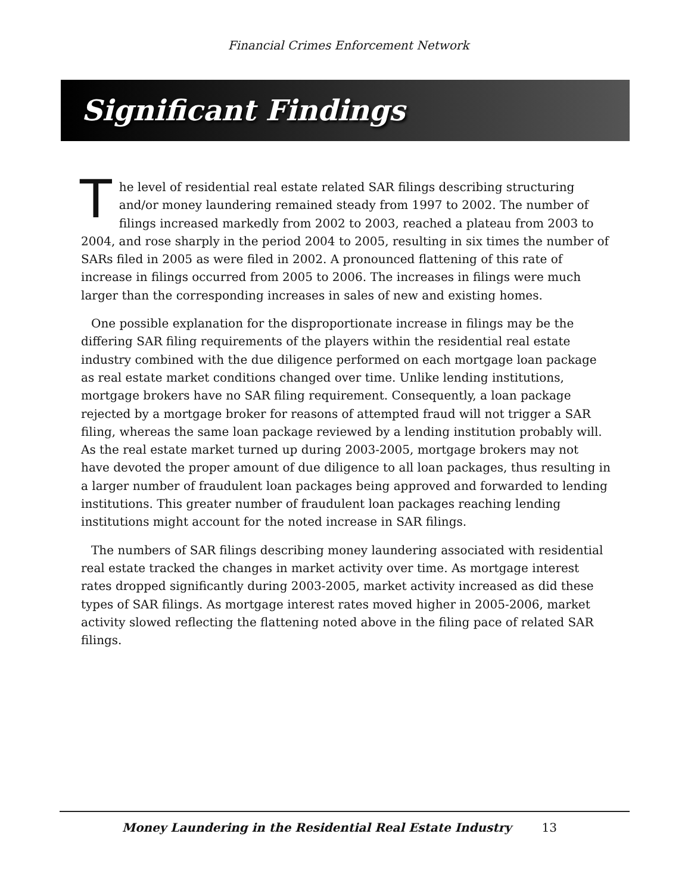Financial Crimes Enforcement Network
Significant Findings
The level of residential real estate related SAR filings describing structuring and/or money laundering remained steady from 1997 to 2002. The number of filings increased markedly from 2002 to 2003, reached a plateau from 2003 to 2004, and rose sharply in the period 2004 to 2005, resulting in six times the number of SARs filed in 2005 as were filed in 2002. A pronounced flattening of this rate of increase in filings occurred from 2005 to 2006. The increases in filings were much larger than the corresponding increases in sales of new and existing homes.
One possible explanation for the disproportionate increase in filings may be the differing SAR filing requirements of the players within the residential real estate industry combined with the due diligence performed on each mortgage loan package as real estate market conditions changed over time. Unlike lending institutions, mortgage brokers have no SAR filing requirement. Consequently, a loan package rejected by a mortgage broker for reasons of attempted fraud will not trigger a SAR filing, whereas the same loan package reviewed by a lending institution probably will. As the real estate market turned up during 2003-2005, mortgage brokers may not have devoted the proper amount of due diligence to all loan packages, thus resulting in a larger number of fraudulent loan packages being approved and forwarded to lending institutions. This greater number of fraudulent loan packages reaching lending institutions might account for the noted increase in SAR filings.
The numbers of SAR filings describing money laundering associated with residential real estate tracked the changes in market activity over time. As mortgage interest rates dropped significantly during 2003-2005, market activity increased as did these types of SAR filings. As mortgage interest rates moved higher in 2005-2006, market activity slowed reflecting the flattening noted above in the filing pace of related SAR filings.
Money Laundering in the Residential Real Estate Industry 13